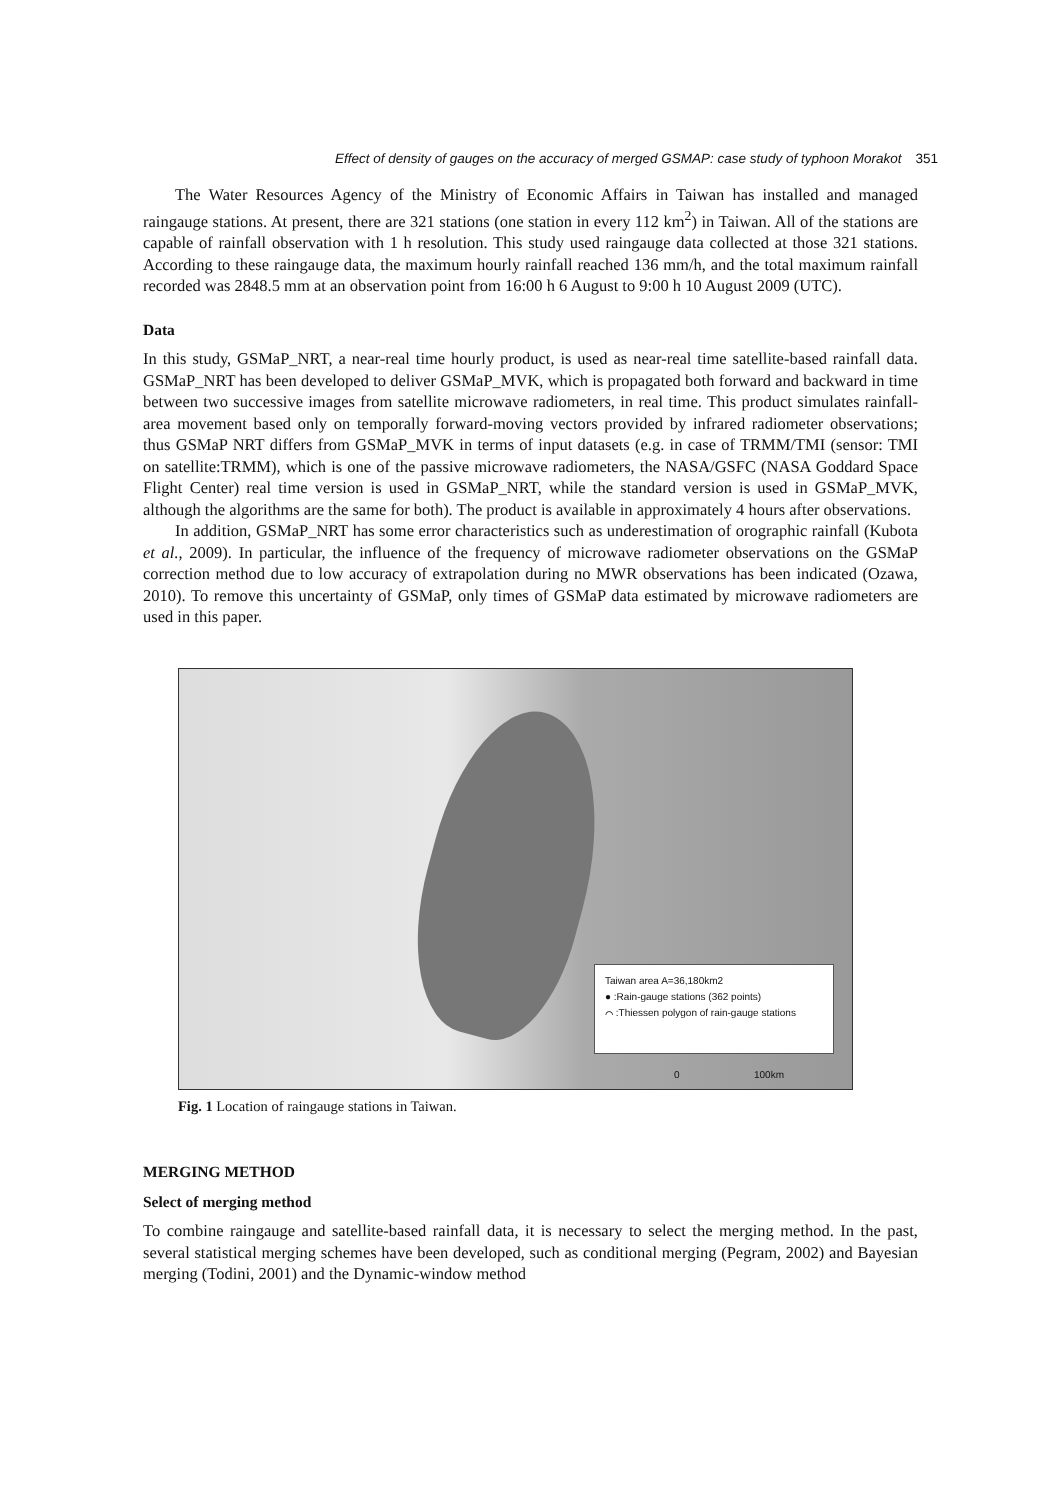Effect of density of gauges on the accuracy of merged GSMAP: case study of typhoon Morakot 351
The Water Resources Agency of the Ministry of Economic Affairs in Taiwan has installed and managed raingauge stations. At present, there are 321 stations (one station in every 112 km<sup>2</sup>) in Taiwan. All of the stations are capable of rainfall observation with 1 h resolution. This study used raingauge data collected at those 321 stations. According to these raingauge data, the maximum hourly rainfall reached 136 mm/h, and the total maximum rainfall recorded was 2848.5 mm at an observation point from 16:00 h 6 August to 9:00 h 10 August 2009 (UTC).
Data
In this study, GSMaP_NRT, a near-real time hourly product, is used as near-real time satellite-based rainfall data. GSMaP_NRT has been developed to deliver GSMaP_MVK, which is propagated both forward and backward in time between two successive images from satellite microwave radiometers, in real time. This product simulates rainfall-area movement based only on temporally forward-moving vectors provided by infrared radiometer observations; thus GSMaP NRT differs from GSMaP_MVK in terms of input datasets (e.g. in case of TRMM/TMI (sensor: TMI on satellite:TRMM), which is one of the passive microwave radiometers, the NASA/GSFC (NASA Goddard Space Flight Center) real time version is used in GSMaP_NRT, while the standard version is used in GSMaP_MVK, although the algorithms are the same for both). The product is available in approximately 4 hours after observations.
In addition, GSMaP_NRT has some error characteristics such as underestimation of orographic rainfall (Kubota et al., 2009). In particular, the influence of the frequency of microwave radiometer observations on the GSMaP correction method due to low accuracy of extrapolation during no MWR observations has been indicated (Ozawa, 2010). To remove this uncertainty of GSMaP, only times of GSMaP data estimated by microwave radiometers are used in this paper.
Taiwan area A=36,180km2
● :Rain-gauge stations (362 points)
⌒ :Thiessen polygon of rain-gauge stations
0 100km
Fig. 1 Location of raingauge stations in Taiwan.
MERGING METHOD
Select of merging method
To combine raingauge and satellite-based rainfall data, it is necessary to select the merging method. In the past, several statistical merging schemes have been developed, such as conditional merging (Pegram, 2002) and Bayesian merging (Todini, 2001) and the Dynamic-window method